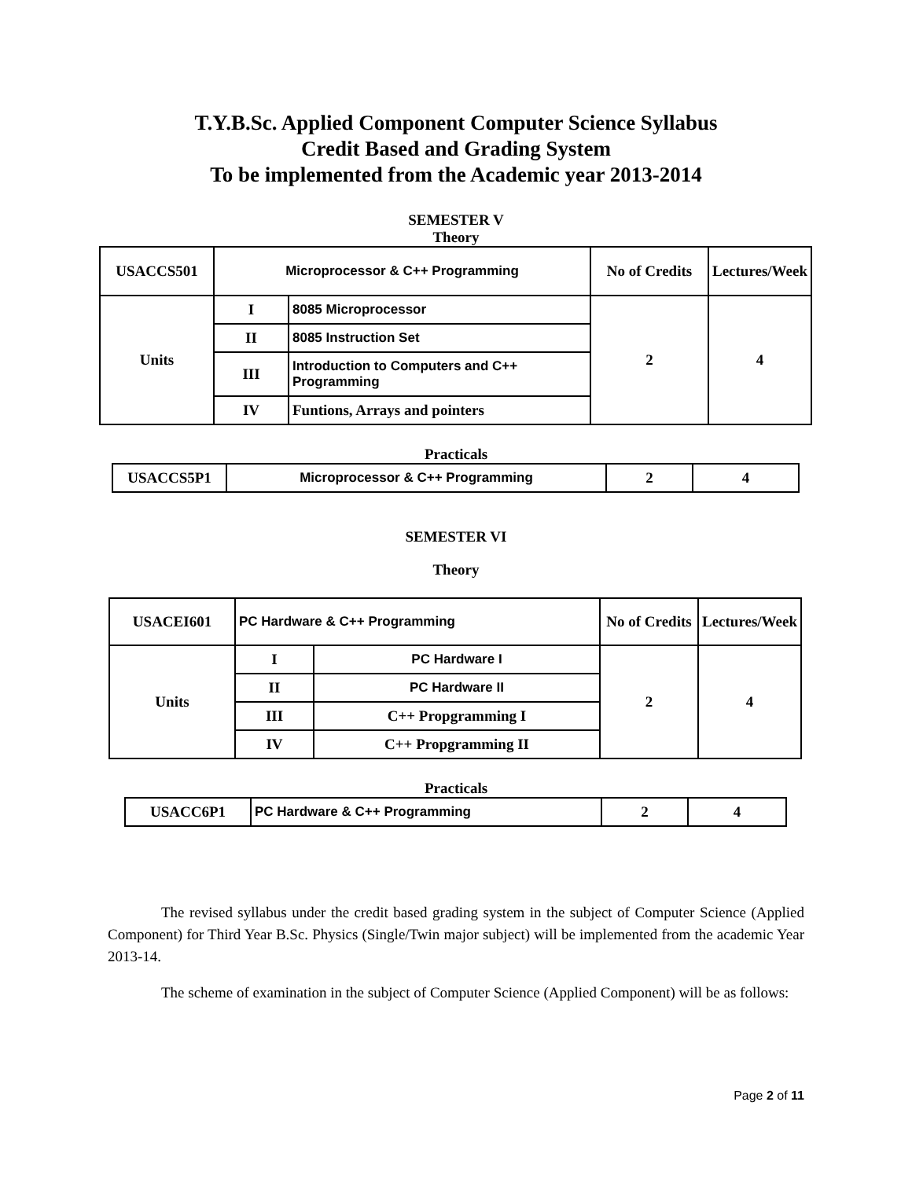T.Y.B.Sc. Applied Component Computer Science Syllabus
Credit Based and Grading System
To be implemented from the Academic year 2013-2014
SEMESTER V
Theory
| USACCS501 | Microprocessor & C++ Programming | | No of Credits | Lectures/Week |
| Units | I | 8085 Microprocessor | 2 | 4 |
| | II | 8085 Instruction Set | | |
| | III | Introduction to Computers and C++ Programming | | |
| | IV | Funtions, Arrays and pointers | | |
Practicals
| USACCS5P1 | Microprocessor & C++ Programming | 2 | 4 |
SEMESTER VI
Theory
| USACEI601 | PC Hardware & C++ Programming | | No of Credits | Lectures/Week |
| Units | I | PC Hardware I | 2 | 4 |
| | II | PC Hardware II | | |
| | III | C++ Propgramming I | | |
| | IV | C++ Propgramming II | | |
Practicals
| USACC6P1 | PC Hardware & C++ Programming | 2 | 4 |
The revised syllabus under the credit based grading system in the subject of Computer Science (Applied Component) for Third Year B.Sc. Physics (Single/Twin major subject) will be implemented from the academic Year 2013-14.
The scheme of examination in the subject of Computer Science (Applied Component) will be as follows:
Page 2 of 11